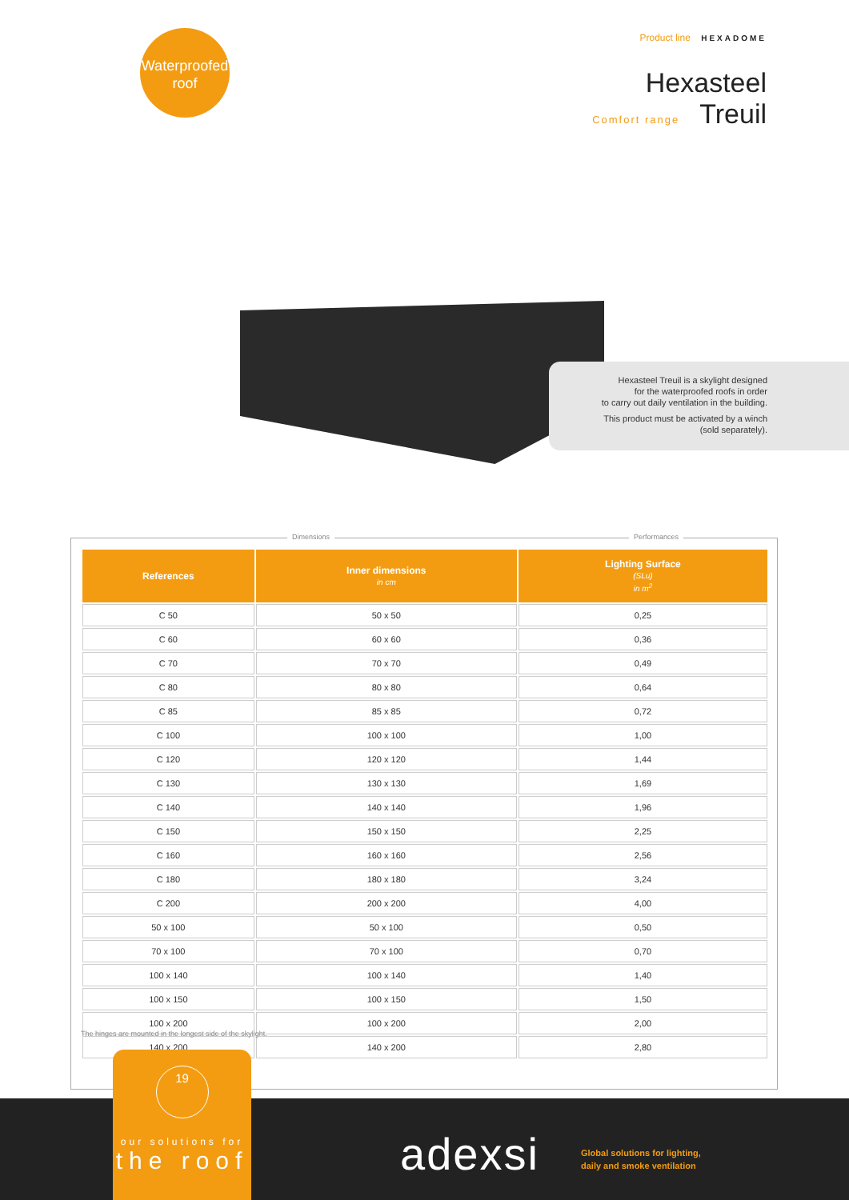Waterproofed
roof
Product line HEXADOME
Hexasteel
Comfort range Treuil
Hexasteel Treuil is a skylight designed
for the waterproofed roofs in order
to carry out daily ventilation in the building.
This product must be activated by a winch
(sold separately).
Dimensions Performances
| References | Inner dimensions in cm | Lighting Surface (SLu) in m<sup>2</sup> |
| --- | --- | --- |
| C 50 | 50 x 50 | 0,25 |
| C 60 | 60 x 60 | 0,36 |
| C 70 | 70 x 70 | 0,49 |
| C 80 | 80 x 80 | 0,64 |
| C 85 | 85 x 85 | 0,72 |
| C 100 | 100 x 100 | 1,00 |
| C 120 | 120 x 120 | 1,44 |
| C 130 | 130 x 130 | 1,69 |
| C 140 | 140 x 140 | 1,96 |
| C 150 | 150 x 150 | 2,25 |
| C 160 | 160 x 160 | 2,56 |
| C 180 | 180 x 180 | 3,24 |
| C 200 | 200 x 200 | 4,00 |
| 50 x 100 | 50 x 100 | 0,50 |
| 70 x 100 | 70 x 100 | 0,70 |
| 100 x 140 | 100 x 140 | 1,40 |
| 100 x 150 | 100 x 150 | 1,50 |
| 100 x 200 | 100 x 200 | 2,00 |
| 140 x 200 | 140 x 200 | 2,80 |
The hinges are mounted in the longest side of the skylight.
19
our solutions for
the roof
adexsi
Global solutions for lighting,
daily and smoke ventilation